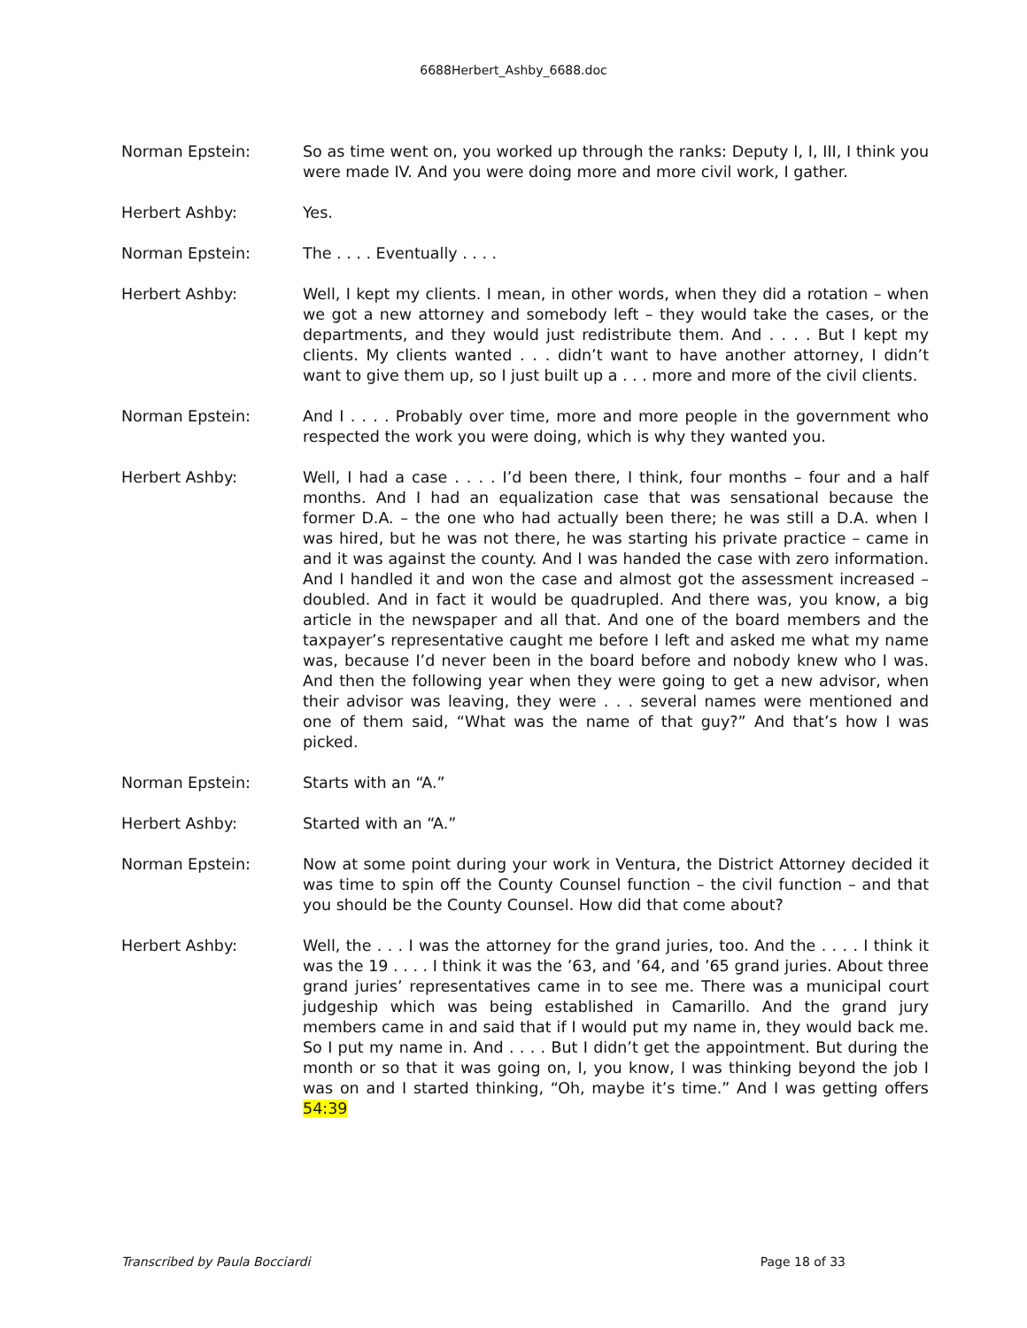6688Herbert_Ashby_6688.doc
Norman Epstein: So as time went on, you worked up through the ranks: Deputy I, I, III, I think you were made IV. And you were doing more and more civil work, I gather.
Herbert Ashby: Yes.
Norman Epstein: The . . . . Eventually . . . .
Herbert Ashby: Well, I kept my clients. I mean, in other words, when they did a rotation – when we got a new attorney and somebody left – they would take the cases, or the departments, and they would just redistribute them. And . . . . But I kept my clients. My clients wanted . . . didn’t want to have another attorney, I didn’t want to give them up, so I just built up a . . . more and more of the civil clients.
Norman Epstein: And I . . . . Probably over time, more and more people in the government who respected the work you were doing, which is why they wanted you.
Herbert Ashby: Well, I had a case . . . . I’d been there, I think, four months – four and a half months. And I had an equalization case that was sensational because the former D.A. – the one who had actually been there; he was still a D.A. when I was hired, but he was not there, he was starting his private practice – came in and it was against the county. And I was handed the case with zero information. And I handled it and won the case and almost got the assessment increased – doubled. And in fact it would be quadrupled. And there was, you know, a big article in the newspaper and all that. And one of the board members and the taxpayer’s representative caught me before I left and asked me what my name was, because I’d never been in the board before and nobody knew who I was. And then the following year when they were going to get a new advisor, when their advisor was leaving, they were . . . several names were mentioned and one of them said, “What was the name of that guy?” And that’s how I was picked.
Norman Epstein: Starts with an “A.”
Herbert Ashby: Started with an “A.”
Norman Epstein: Now at some point during your work in Ventura, the District Attorney decided it was time to spin off the County Counsel function – the civil function – and that you should be the County Counsel. How did that come about?
Herbert Ashby: Well, the . . . I was the attorney for the grand juries, too. And the . . . . I think it was the 19 . . . . I think it was the ’63, and ’64, and ’65 grand juries. About three grand juries’ representatives came in to see me. There was a municipal court judgeship which was being established in Camarillo. And the grand jury members came in and said that if I would put my name in, they would back me. So I put my name in. And . . . . But I didn’t get the appointment. But during the month or so that it was going on, I, you know, I was thinking beyond the job I was on and I started thinking, “Oh, maybe it’s time.” And I was getting offers 54:39
Transcribed by Paula Bocciardi Page 18 of 33